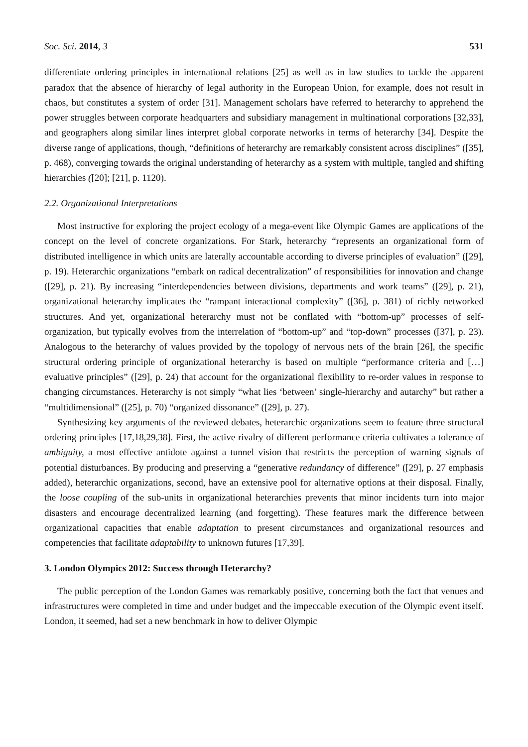Soc. Sci. 2014, 3 531
differentiate ordering principles in international relations [25] as well as in law studies to tackle the apparent paradox that the absence of hierarchy of legal authority in the European Union, for example, does not result in chaos, but constitutes a system of order [31]. Management scholars have referred to heterarchy to apprehend the power struggles between corporate headquarters and subsidiary management in multinational corporations [32,33], and geographers along similar lines interpret global corporate networks in terms of heterarchy [34]. Despite the diverse range of applications, though, “definitions of heterarchy are remarkably consistent across disciplines” ([35], p. 468), converging towards the original understanding of heterarchy as a system with multiple, tangled and shifting hierarchies ([20]; [21], p. 1120).
2.2. Organizational Interpretations
Most instructive for exploring the project ecology of a mega-event like Olympic Games are applications of the concept on the level of concrete organizations. For Stark, heterarchy “represents an organizational form of distributed intelligence in which units are laterally accountable according to diverse principles of evaluation” ([29], p. 19). Heterarchic organizations “embark on radical decentralization” of responsibilities for innovation and change ([29], p. 21). By increasing “interdependencies between divisions, departments and work teams” ([29], p. 21), organizational heterarchy implicates the “rampant interactional complexity” ([36], p. 381) of richly networked structures. And yet, organizational heterarchy must not be conflated with “bottom-up” processes of self-organization, but typically evolves from the interrelation of “bottom-up” and “top-down” processes ([37], p. 23). Analogous to the heterarchy of values provided by the topology of nervous nets of the brain [26], the specific structural ordering principle of organizational heterarchy is based on multiple “performance criteria and […] evaluative principles” ([29], p. 24) that account for the organizational flexibility to re-order values in response to changing circumstances. Heterarchy is not simply “what lies ‘between’ single-hierarchy and autarchy” but rather a “multidimensional” ([25], p. 70) “organized dissonance” ([29], p. 27).
Synthesizing key arguments of the reviewed debates, heterarchic organizations seem to feature three structural ordering principles [17,18,29,38]. First, the active rivalry of different performance criteria cultivates a tolerance of ambiguity, a most effective antidote against a tunnel vision that restricts the perception of warning signals of potential disturbances. By producing and preserving a “generative redundancy of difference” ([29], p. 27 emphasis added), heterarchic organizations, second, have an extensive pool for alternative options at their disposal. Finally, the loose coupling of the sub-units in organizational heterarchies prevents that minor incidents turn into major disasters and encourage decentralized learning (and forgetting). These features mark the difference between organizational capacities that enable adaptation to present circumstances and organizational resources and competencies that facilitate adaptability to unknown futures [17,39].
3. London Olympics 2012: Success through Heterarchy?
The public perception of the London Games was remarkably positive, concerning both the fact that venues and infrastructures were completed in time and under budget and the impeccable execution of the Olympic event itself. London, it seemed, had set a new benchmark in how to deliver Olympic